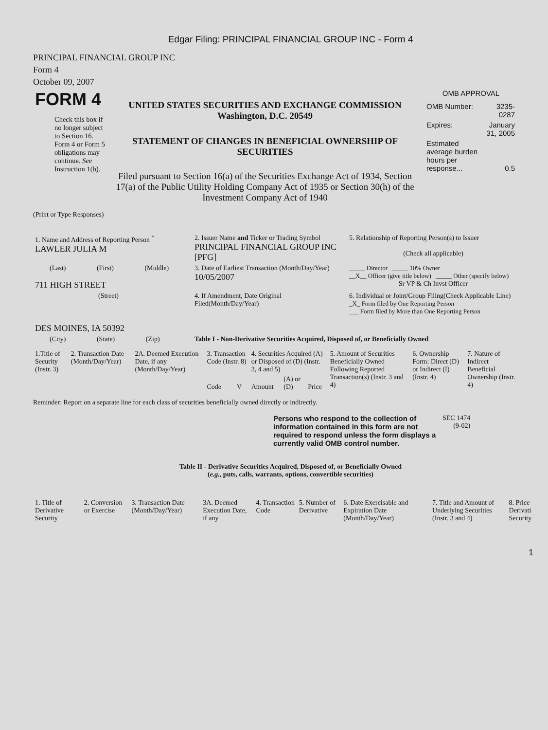Edgar Filing: PRINCIPAL FINANCIAL GROUP INC - Form 4
PRINCIPAL FINANCIAL GROUP INC
Form 4
October 09, 2007
| FORM 4 Check this box if no longer subject to Section 16. Form 4 or Form 5 obligations may continue. See Instruction 1(b). | UNITED STATES SECURITIES AND EXCHANGE COMMISSION Washington, D.C. 20549 STATEMENT OF CHANGES IN BENEFICIAL OWNERSHIP OF SECURITIES Filed pursuant to Section 16(a) of the Securities Exchange Act of 1934, Section 17(a) of the Public Utility Holding Company Act of 1935 or Section 30(h) of the Investment Company Act of 1940 | OMB APPROVAL / OMB Number: / 3235-0287 / / Expires: / January 31, 2005 / / Estimated average burden hours per response... / 0.5 / |
(Print or Type Responses)
| 1. Name and Address of Reporting Person <sup>*</sup> LAWLER JULIA M | 2. Issuer Name and Ticker or Trading Symbol PRINCIPAL FINANCIAL GROUP INC [PFG] | 5. Relationship of Reporting Person(s) to Issuer (Check all applicable) |
| (Last) (First) (Middle) 711 HIGH STREET | 3. Date of Earliest Transaction (Month/Day/Year) 10/05/2007 | _____ Director _____ 10% Owner __X__ Officer (give title below) _____ Other (specify below) Sr VP & Ch Invst Officer |
| (Street) DES MOINES, IA 50392 | 4. If Amendment, Date Original Filed(Month/Day/Year) | 6. Individual or Joint/Group Filing(Check Applicable Line) _X_ Form filed by One Reporting Person ___ Form filed by More than One Reporting Person |
| (City) (State) (Zip) | Table I - Non-Derivative Securities Acquired, Disposed of, or Beneficially Owned | |
| 1.Title of Security (Instr. 3) | 2. Transaction Date (Month/Day/Year) | 2A. Deemed Execution Date, if any (Month/Day/Year) | 3. Transaction Code (Instr. 8) | | 4. Securities Acquired (A) or Disposed of (D) (Instr. 3, 4 and 5) | | | 5. Amount of Securities Beneficially Owned Following Reported Transaction(s) (Instr. 3 and 4) | 6. Ownership Form: Direct (D) or Indirect (I) (Instr. 4) | 7. Nature of Indirect Beneficial Ownership (Instr. 4) |
| --- | --- | --- | --- | --- | --- | --- | --- | --- | --- | --- |
| | | | Code | V | Amount | (A) or (D) | Price | | | |
Reminder: Report on a separate line for each class of securities beneficially owned directly or indirectly.
| Persons who respond to the collection of information contained in this form are not required to respond unless the form displays a currently valid OMB control number. | SEC 1474 (9-02) |
Table II - Derivative Securities Acquired, Disposed of, or Beneficially Owned
(e.g., puts, calls, warrants, options, convertible securities)
| 1. Title of Derivative Security | 2. Conversion or Exercise | 3. Transaction Date (Month/Day/Year) | 3A. Deemed Execution Date, if any | 4. Transaction Code | 5. Number of Derivative | 6. Date Exercisable and Expiration Date (Month/Day/Year) | 7. Title and Amount of Underlying Securities (Instr. 3 and 4) | 8. Price Derivati Security |
| --- | --- | --- | --- | --- | --- | --- | --- | --- |
1